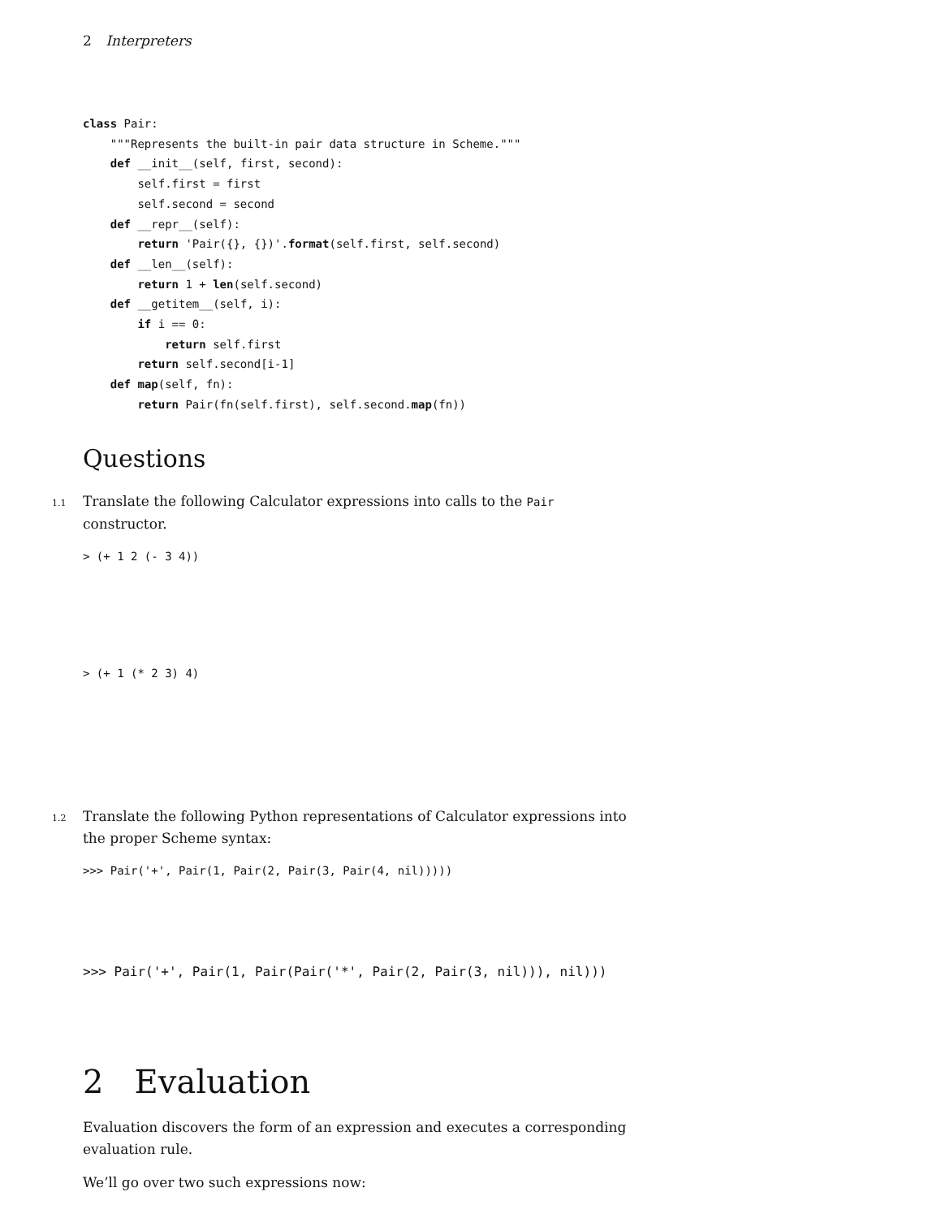2 Interpreters
class Pair:
    """Represents the built-in pair data structure in Scheme."""
    def __init__(self, first, second):
        self.first = first
        self.second = second
    def __repr__(self):
        return 'Pair({}, {})'.format(self.first, self.second)
    def __len__(self):
        return 1 + len(self.second)
    def __getitem__(self, i):
        if i == 0:
            return self.first
        return self.second[i-1]
    def map(self, fn):
        return Pair(fn(self.first), self.second.map(fn))
Questions
1.1 Translate the following Calculator expressions into calls to the Pair constructor.
> (+ 1 2 (- 3 4))
> (+ 1 (* 2 3) 4)
1.2 Translate the following Python representations of Calculator expressions into the proper Scheme syntax:
>>> Pair('+', Pair(1, Pair(2, Pair(3, Pair(4, nil)))))
>>> Pair('+', Pair(1, Pair(Pair('*', Pair(2, Pair(3, nil))), nil)))
2 Evaluation
Evaluation discovers the form of an expression and executes a corresponding evaluation rule.
We’ll go over two such expressions now: